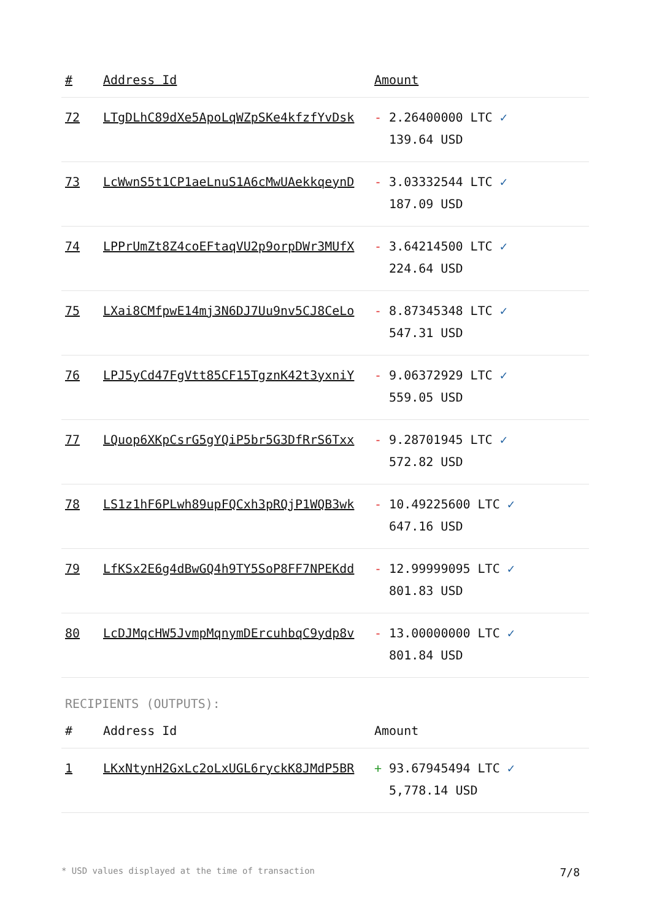| # | Address Id | Amount |
| --- | --- | --- |
| 72 | LTgDLhC89dXe5ApoLqWZpSKe4kfzfYvDsk | - 2.26400000 LTC ✓ 139.64 USD |
| 73 | LcWwnS5t1CP1aeLnuS1A6cMwUAekkqeynD | - 3.03332544 LTC ✓ 187.09 USD |
| 74 | LPPrUmZt8Z4coEFtaqVU2p9orpDWr3MUfX | - 3.64214500 LTC ✓ 224.64 USD |
| 75 | LXai8CMfpwE14mj3N6DJ7Uu9nv5CJ8CeLo | - 8.87345348 LTC ✓ 547.31 USD |
| 76 | LPJ5yCd47FgVtt85CF15TgznK42t3yxniY | - 9.06372929 LTC ✓ 559.05 USD |
| 77 | LQuop6XKpCsrG5gYQiP5br5G3DfRrS6Txx | - 9.28701945 LTC ✓ 572.82 USD |
| 78 | LS1z1hF6PLwh89upFQCxh3pRQjP1WQB3wk | - 10.49225600 LTC ✓ 647.16 USD |
| 79 | LfKSx2E6g4dBwGQ4h9TY5SoP8FF7NPEKdd | - 12.99999095 LTC ✓ 801.83 USD |
| 80 | LcDJMqcHW5JvmpMqnymDErcuhbqC9ydp8v | - 13.00000000 LTC ✓ 801.84 USD |
RECIPIENTS (OUTPUTS):
| # | Address Id | Amount |
| --- | --- | --- |
| 1 | LKxNtynH2GxLc2oLxUGL6ryckK8JMdP5BR | + 93.67945494 LTC ✓ 5,778.14 USD |
* USD values displayed at the time of transaction 7/8